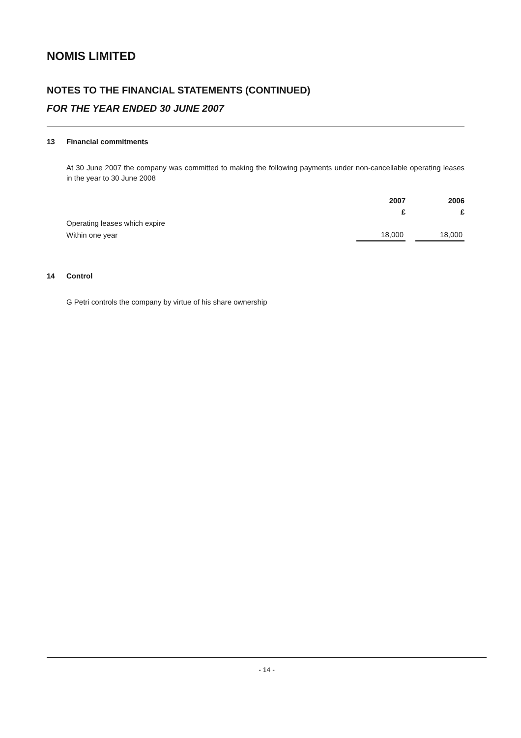NOMIS LIMITED
NOTES TO THE FINANCIAL STATEMENTS (CONTINUED)
FOR THE YEAR ENDED 30 JUNE 2007
13 Financial commitments
At 30 June 2007 the company was committed to making the following payments under non-cancellable operating leases in the year to 30 June 2008
| | 2007 | | 2006 |
| | £ | | £ |
| Operating leases which expire | | | |
| Within one year | 18,000 | | 18,000 |
14 Control
G Petri controls the company by virtue of his share ownership
- 14 -